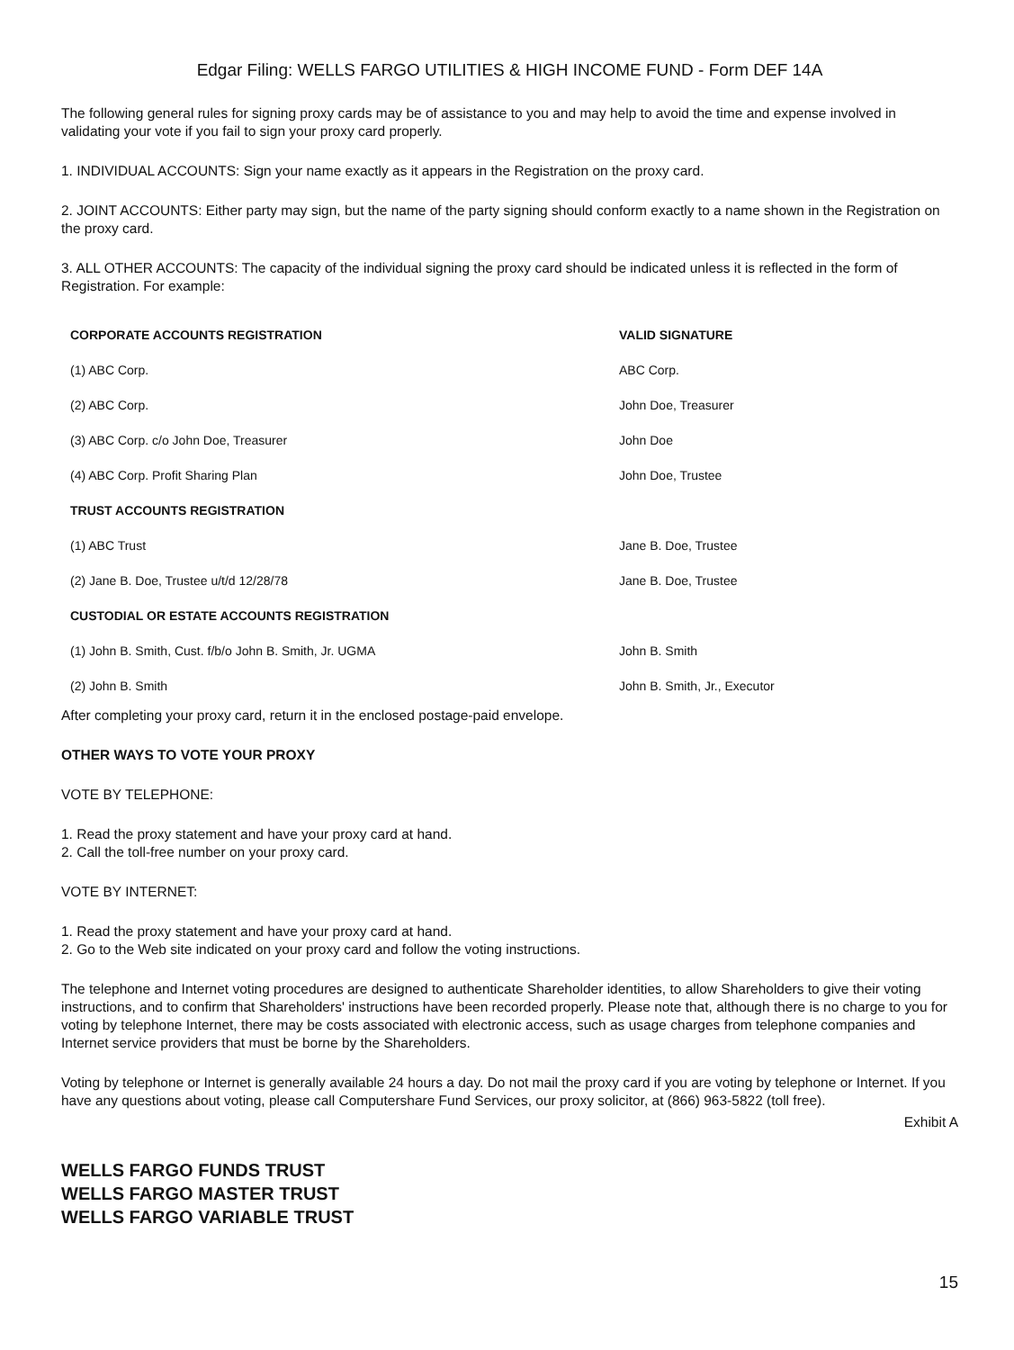Edgar Filing: WELLS FARGO UTILITIES & HIGH INCOME FUND - Form DEF 14A
The following general rules for signing proxy cards may be of assistance to you and may help to avoid the time and expense involved in validating your vote if you fail to sign your proxy card properly.
1. INDIVIDUAL ACCOUNTS: Sign your name exactly as it appears in the Registration on the proxy card.
2. JOINT ACCOUNTS: Either party may sign, but the name of the party signing should conform exactly to a name shown in the Registration on the proxy card.
3. ALL OTHER ACCOUNTS: The capacity of the individual signing the proxy card should be indicated unless it is reflected in the form of Registration. For example:
| CORPORATE ACCOUNTS REGISTRATION | VALID SIGNATURE |
| --- | --- |
| (1) ABC Corp. | ABC Corp. |
| (2) ABC Corp. | John Doe, Treasurer |
| (3) ABC Corp. c/o John Doe, Treasurer | John Doe |
| (4) ABC Corp. Profit Sharing Plan | John Doe, Trustee |
| TRUST ACCOUNTS REGISTRATION | |
| (1) ABC Trust | Jane B. Doe, Trustee |
| (2) Jane B. Doe, Trustee u/t/d 12/28/78 | Jane B. Doe, Trustee |
| CUSTODIAL OR ESTATE ACCOUNTS REGISTRATION | |
| (1) John B. Smith, Cust. f/b/o John B. Smith, Jr. UGMA | John B. Smith |
| (2) John B. Smith | John B. Smith, Jr., Executor |
After completing your proxy card, return it in the enclosed postage-paid envelope.
OTHER WAYS TO VOTE YOUR PROXY
VOTE BY TELEPHONE:
1. Read the proxy statement and have your proxy card at hand.
2. Call the toll-free number on your proxy card.
VOTE BY INTERNET:
1. Read the proxy statement and have your proxy card at hand.
2. Go to the Web site indicated on your proxy card and follow the voting instructions.
The telephone and Internet voting procedures are designed to authenticate Shareholder identities, to allow Shareholders to give their voting instructions, and to confirm that Shareholders' instructions have been recorded properly. Please note that, although there is no charge to you for voting by telephone Internet, there may be costs associated with electronic access, such as usage charges from telephone companies and Internet service providers that must be borne by the Shareholders.
Voting by telephone or Internet is generally available 24 hours a day. Do not mail the proxy card if you are voting by telephone or Internet. If you have any questions about voting, please call Computershare Fund Services, our proxy solicitor, at (866) 963-5822 (toll free).
Exhibit A
WELLS FARGO FUNDS TRUST
WELLS FARGO MASTER TRUST
WELLS FARGO VARIABLE TRUST
15